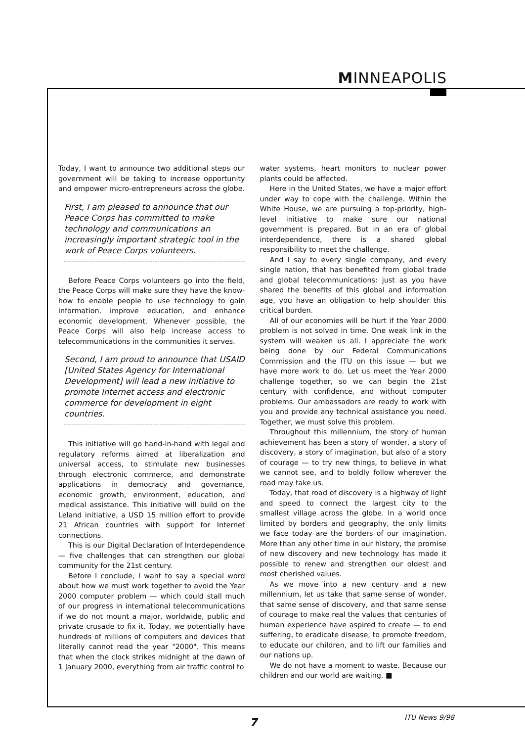MINNEAPOLIS
Today, I want to announce two additional steps our government will be taking to increase opportunity and empower micro-entrepreneurs across the globe.
First, I am pleased to announce that our Peace Corps has committed to make technology and communications an increasingly important strategic tool in the work of Peace Corps volunteers.
Before Peace Corps volunteers go into the field, the Peace Corps will make sure they have the know-how to enable people to use technology to gain information, improve education, and enhance economic development. Whenever possible, the Peace Corps will also help increase access to telecommunications in the communities it serves.
Second, I am proud to announce that USAID [United States Agency for International Development] will lead a new initiative to promote Internet access and electronic commerce for development in eight countries.
This initiative will go hand-in-hand with legal and regulatory reforms aimed at liberalization and universal access, to stimulate new businesses through electronic commerce, and demonstrate applications in democracy and governance, economic growth, environment, education, and medical assistance. This initiative will build on the Leland initiative, a USD 15 million effort to provide 21 African countries with support for Internet connections.
This is our Digital Declaration of Interdependence — five challenges that can strengthen our global community for the 21st century.
Before I conclude, I want to say a special word about how we must work together to avoid the Year 2000 computer problem — which could stall much of our progress in international telecommunications if we do not mount a major, worldwide, public and private crusade to fix it. Today, we potentially have hundreds of millions of computers and devices that literally cannot read the year "2000". This means that when the clock strikes midnight at the dawn of 1 January 2000, everything from air traffic control to
water systems, heart monitors to nuclear power plants could be affected.
Here in the United States, we have a major effort under way to cope with the challenge. Within the White House, we are pursuing a top-priority, high-level initiative to make sure our national government is prepared. But in an era of global interdependence, there is a shared global responsibility to meet the challenge.
And I say to every single company, and every single nation, that has benefited from global trade and global telecommunications: just as you have shared the benefits of this global and information age, you have an obligation to help shoulder this critical burden.
All of our economies will be hurt if the Year 2000 problem is not solved in time. One weak link in the system will weaken us all. I appreciate the work being done by our Federal Communications Commission and the ITU on this issue — but we have more work to do. Let us meet the Year 2000 challenge together, so we can begin the 21st century with confidence, and without computer problems. Our ambassadors are ready to work with you and provide any technical assistance you need. Together, we must solve this problem.
Throughout this millennium, the story of human achievement has been a story of wonder, a story of discovery, a story of imagination, but also of a story of courage — to try new things, to believe in what we cannot see, and to boldly follow wherever the road may take us.
Today, that road of discovery is a highway of light and speed to connect the largest city to the smallest village across the globe. In a world once limited by borders and geography, the only limits we face today are the borders of our imagination. More than any other time in our history, the promise of new discovery and new technology has made it possible to renew and strengthen our oldest and most cherished values.
As we move into a new century and a new millennium, let us take that same sense of wonder, that same sense of discovery, and that same sense of courage to make real the values that centuries of human experience have aspired to create — to end suffering, to eradicate disease, to promote freedom, to educate our children, and to lift our families and our nations up.
We do not have a moment to waste. Because our children and our world are waiting. ■
7 ITU News 9/98